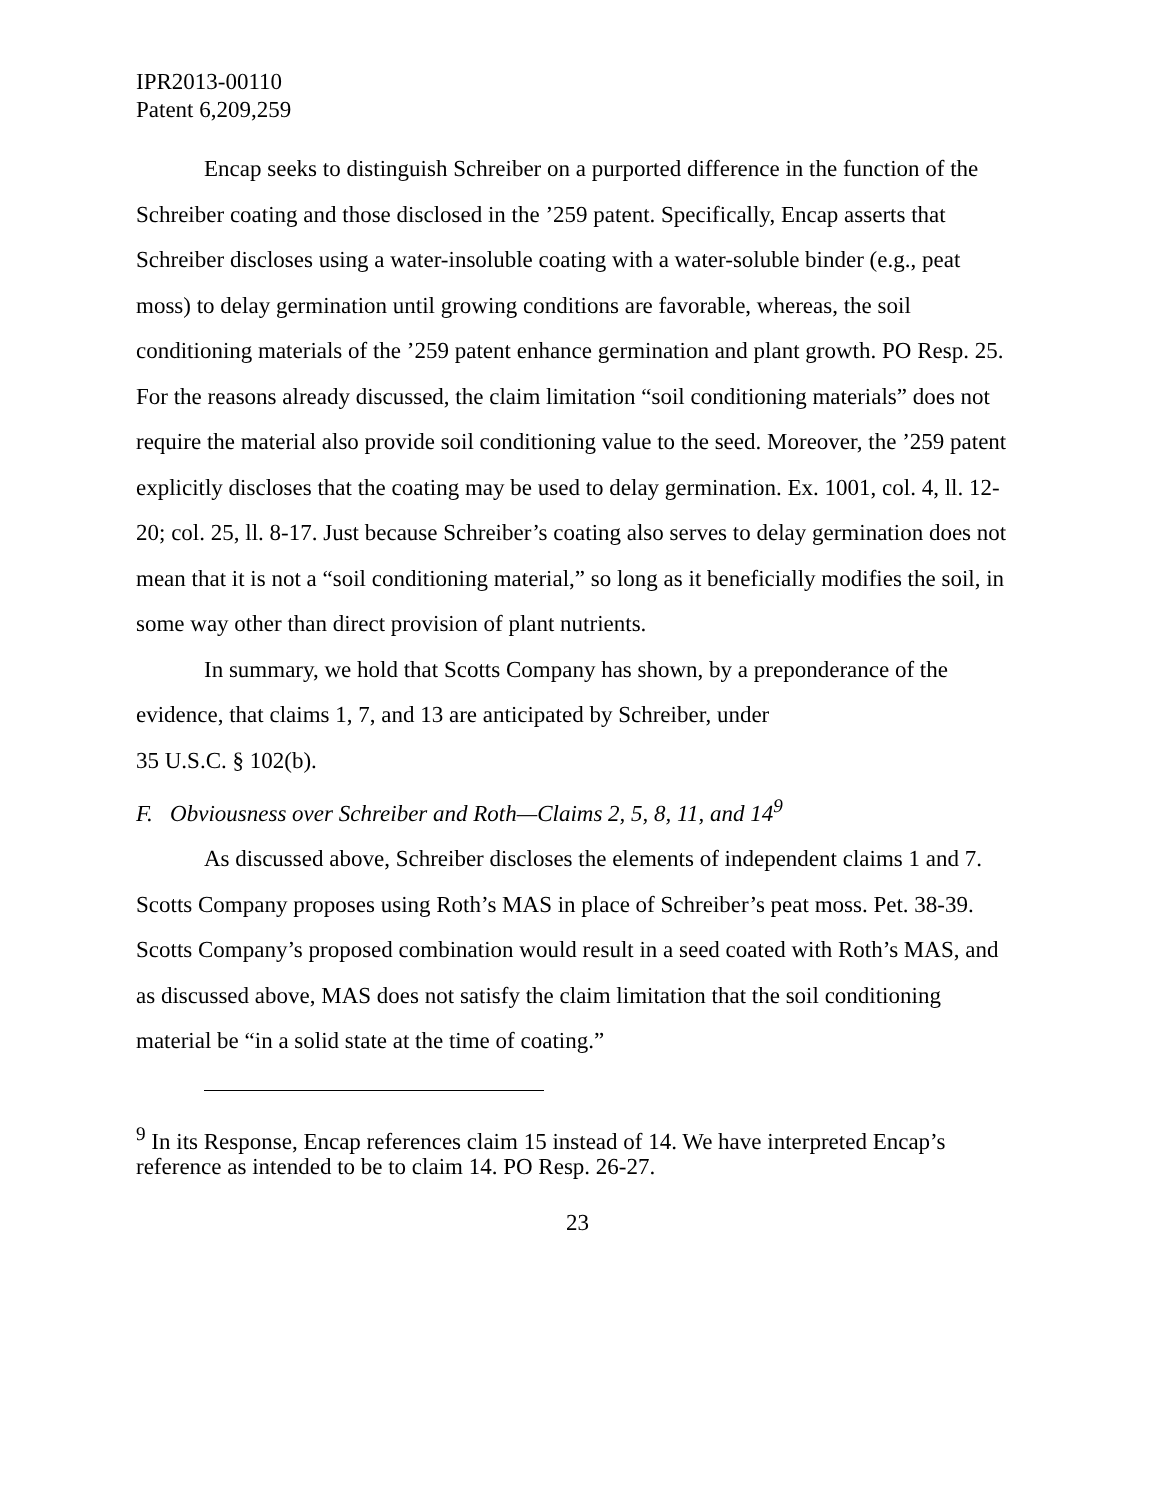IPR2013-00110
Patent 6,209,259
Encap seeks to distinguish Schreiber on a purported difference in the function of the Schreiber coating and those disclosed in the ’259 patent. Specifically, Encap asserts that Schreiber discloses using a water-insoluble coating with a water-soluble binder (e.g., peat moss) to delay germination until growing conditions are favorable, whereas, the soil conditioning materials of the ’259 patent enhance germination and plant growth. PO Resp. 25. For the reasons already discussed, the claim limitation “soil conditioning materials” does not require the material also provide soil conditioning value to the seed. Moreover, the ’259 patent explicitly discloses that the coating may be used to delay germination. Ex. 1001, col. 4, ll. 12-20; col. 25, ll. 8-17. Just because Schreiber’s coating also serves to delay germination does not mean that it is not a “soil conditioning material,” so long as it beneficially modifies the soil, in some way other than direct provision of plant nutrients.
In summary, we hold that Scotts Company has shown, by a preponderance of the evidence, that claims 1, 7, and 13 are anticipated by Schreiber, under
35 U.S.C. § 102(b).
F. Obviousness over Schreiber and Roth—Claims 2, 5, 8, 11, and 14<sup>9</sup>
As discussed above, Schreiber discloses the elements of independent claims 1 and 7. Scotts Company proposes using Roth’s MAS in place of Schreiber’s peat moss. Pet. 38-39. Scotts Company’s proposed combination would result in a seed coated with Roth’s MAS, and as discussed above, MAS does not satisfy the claim limitation that the soil conditioning material be “in a solid state at the time of coating.”
<sup>9</sup> In its Response, Encap references claim 15 instead of 14. We have interpreted Encap’s reference as intended to be to claim 14. PO Resp. 26-27.
23